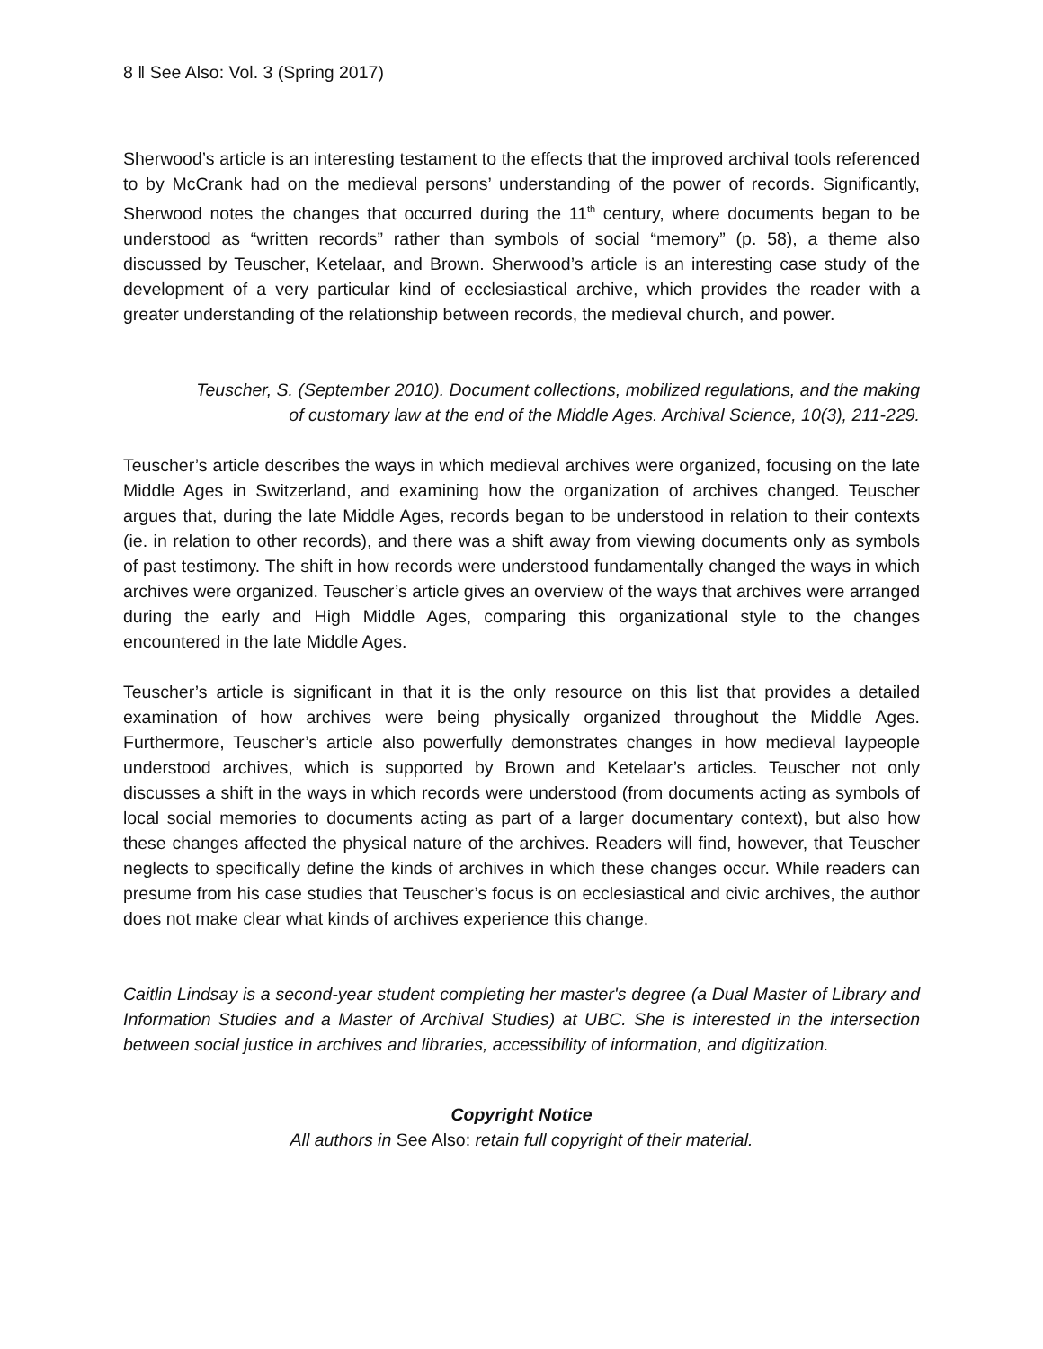8 ‖ See Also: Vol. 3 (Spring 2017)
Sherwood’s article is an interesting testament to the effects that the improved archival tools referenced to by McCrank had on the medieval persons’ understanding of the power of records. Significantly, Sherwood notes the changes that occurred during the 11<sup>th</sup> century, where documents began to be understood as “written records” rather than symbols of social “memory” (p. 58), a theme also discussed by Teuscher, Ketelaar, and Brown. Sherwood’s article is an interesting case study of the development of a very particular kind of ecclesiastical archive, which provides the reader with a greater understanding of the relationship between records, the medieval church, and power.
Teuscher, S. (September 2010). Document collections, mobilized regulations, and the making of customary law at the end of the Middle Ages. Archival Science, 10(3), 211-229.
Teuscher’s article describes the ways in which medieval archives were organized, focusing on the late Middle Ages in Switzerland, and examining how the organization of archives changed. Teuscher argues that, during the late Middle Ages, records began to be understood in relation to their contexts (ie. in relation to other records), and there was a shift away from viewing documents only as symbols of past testimony. The shift in how records were understood fundamentally changed the ways in which archives were organized. Teuscher’s article gives an overview of the ways that archives were arranged during the early and High Middle Ages, comparing this organizational style to the changes encountered in the late Middle Ages.
Teuscher’s article is significant in that it is the only resource on this list that provides a detailed examination of how archives were being physically organized throughout the Middle Ages. Furthermore, Teuscher’s article also powerfully demonstrates changes in how medieval laypeople understood archives, which is supported by Brown and Ketelaar’s articles. Teuscher not only discusses a shift in the ways in which records were understood (from documents acting as symbols of local social memories to documents acting as part of a larger documentary context), but also how these changes affected the physical nature of the archives. Readers will find, however, that Teuscher neglects to specifically define the kinds of archives in which these changes occur. While readers can presume from his case studies that Teuscher’s focus is on ecclesiastical and civic archives, the author does not make clear what kinds of archives experience this change.
Caitlin Lindsay is a second-year student completing her master's degree (a Dual Master of Library and Information Studies and a Master of Archival Studies) at UBC. She is interested in the intersection between social justice in archives and libraries, accessibility of information, and digitization.
Copyright Notice
All authors in See Also: retain full copyright of their material.